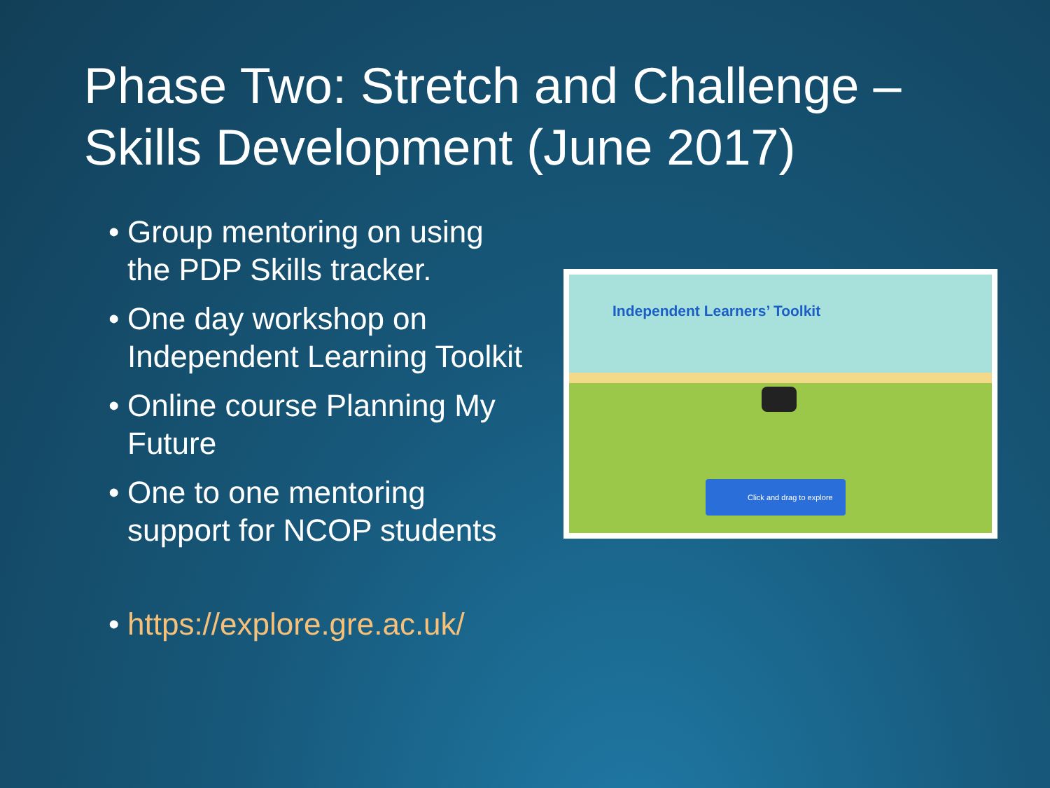Phase Two: Stretch and Challenge –
Skills Development (June 2017)
• Group mentoring on using the PDP Skills tracker.
• One day workshop on Independent Learning Toolkit
• Online course Planning My Future
• One to one mentoring support for NCOP students
• https://explore.gre.ac.uk/
Independent Learners’ Toolkit
Click and drag to explore